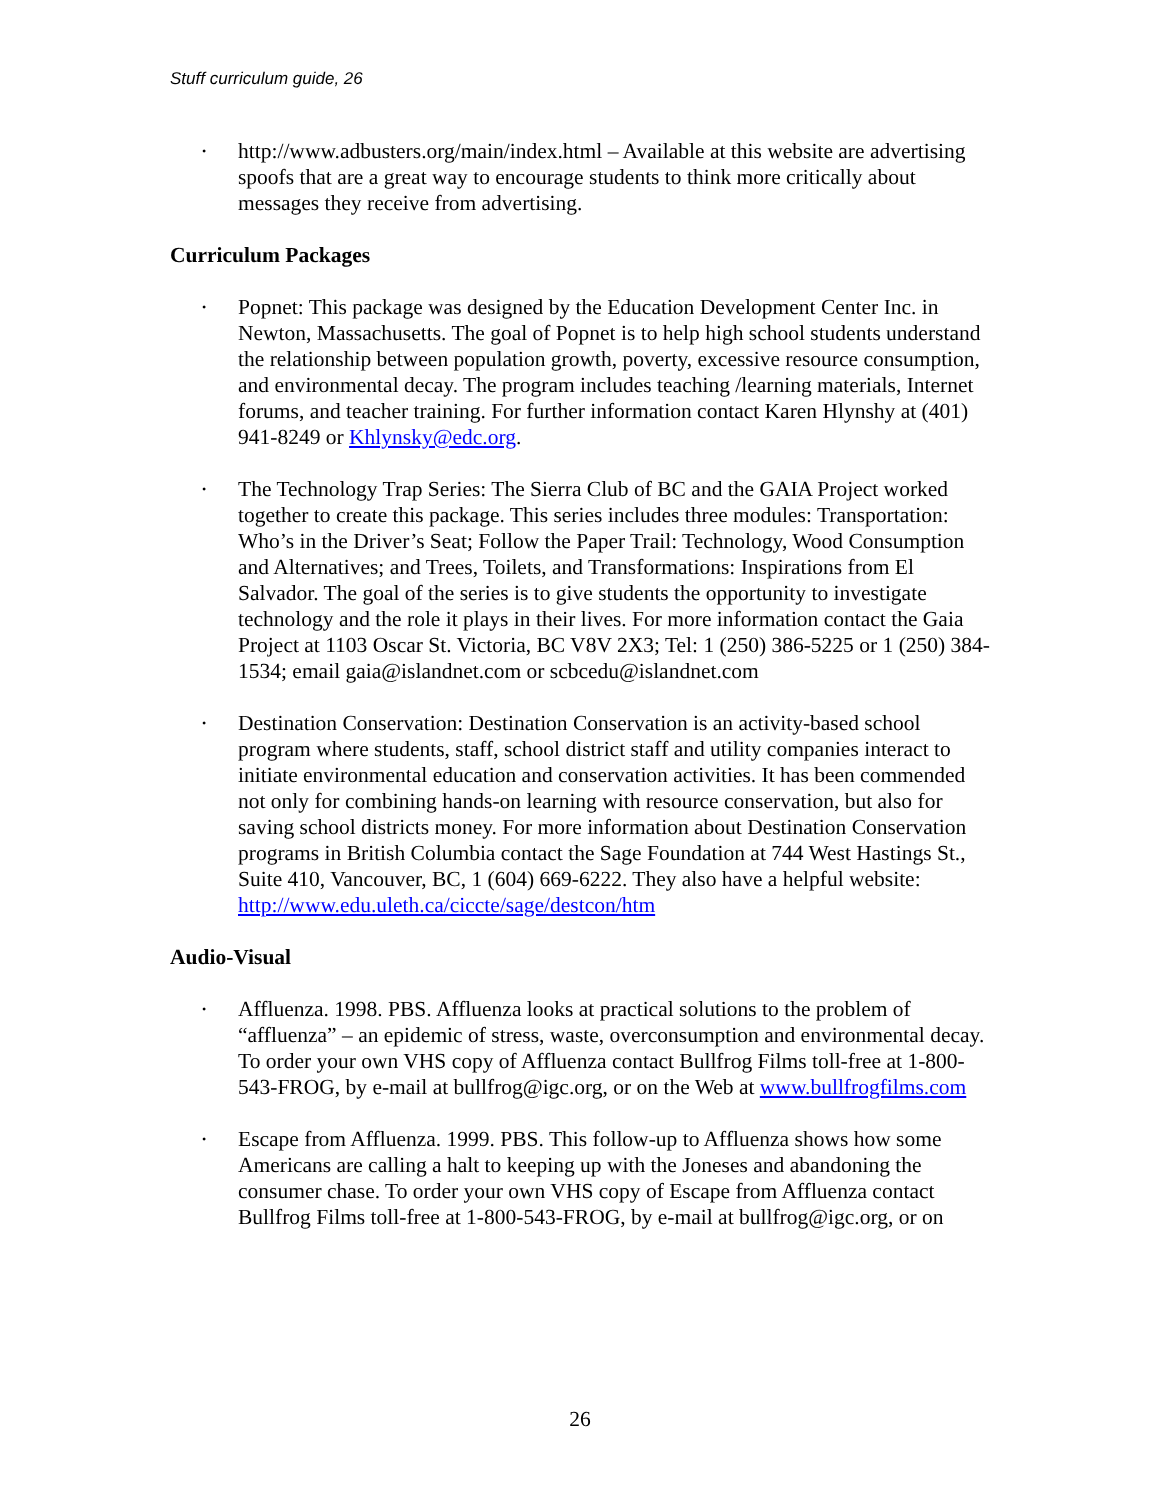Stuff curriculum guide, 26
• http://www.adbusters.org/main/index.html – Available at this website are advertising spoofs that are a great way to encourage students to think more critically about messages they receive from advertising.
Curriculum Packages
• Popnet: This package was designed by the Education Development Center Inc. in Newton, Massachusetts. The goal of Popnet is to help high school students understand the relationship between population growth, poverty, excessive resource consumption, and environmental decay. The program includes teaching /learning materials, Internet forums, and teacher training. For further information contact Karen Hlynshy at (401) 941-8249 or Khlynsky@edc.org.
• The Technology Trap Series: The Sierra Club of BC and the GAIA Project worked together to create this package. This series includes three modules: Transportation: Who’s in the Driver’s Seat; Follow the Paper Trail: Technology, Wood Consumption and Alternatives; and Trees, Toilets, and Transformations: Inspirations from El Salvador. The goal of the series is to give students the opportunity to investigate technology and the role it plays in their lives. For more information contact the Gaia Project at 1103 Oscar St. Victoria, BC V8V 2X3; Tel: 1 (250) 386-5225 or 1 (250) 384-1534; email gaia@islandnet.com or scbcedu@islandnet.com
• Destination Conservation: Destination Conservation is an activity-based school program where students, staff, school district staff and utility companies interact to initiate environmental education and conservation activities. It has been commended not only for combining hands-on learning with resource conservation, but also for saving school districts money. For more information about Destination Conservation programs in British Columbia contact the Sage Foundation at 744 West Hastings St., Suite 410, Vancouver, BC, 1 (604) 669-6222. They also have a helpful website: http://www.edu.uleth.ca/ciccte/sage/destcon/htm
Audio-Visual
• Affluenza. 1998. PBS. Affluenza looks at practical solutions to the problem of “affluenza” – an epidemic of stress, waste, overconsumption and environmental decay. To order your own VHS copy of Affluenza contact Bullfrog Films toll-free at 1-800-543-FROG, by e-mail at bullfrog@igc.org, or on the Web at www.bullfrogfilms.com
• Escape from Affluenza. 1999. PBS. This follow-up to Affluenza shows how some Americans are calling a halt to keeping up with the Joneses and abandoning the consumer chase. To order your own VHS copy of Escape from Affluenza contact Bullfrog Films toll-free at 1-800-543-FROG, by e-mail at bullfrog@igc.org, or on
26